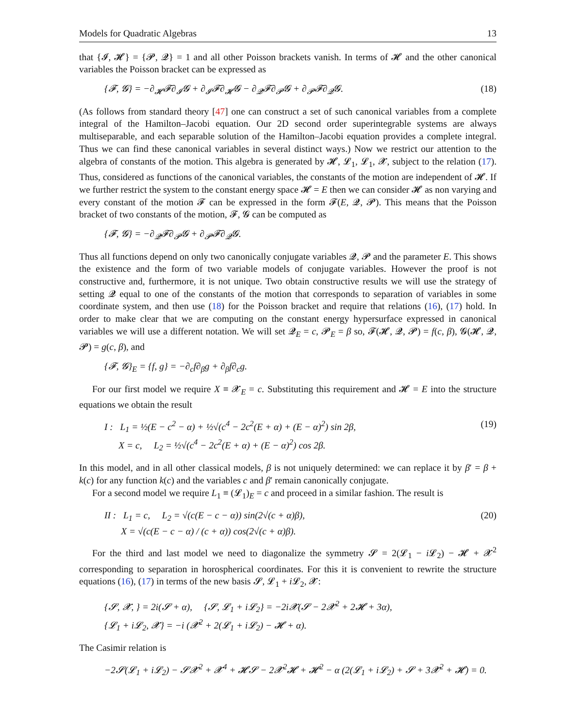Models for Quadratic Algebras 13
that {𝓘, 𝓗} = {𝓟, 𝓠} = 1 and all other Poisson brackets vanish. In terms of 𝓗 and the other canonical variables the Poisson bracket can be expressed as
{𝓕, 𝓖} = −∂<sub>𝓗</sub>𝓕∂<sub>𝓘</sub>𝓖 + ∂<sub>𝓘</sub>𝓕∂<sub>𝓗</sub>𝓖 − ∂<sub>𝓠</sub>𝓕∂<sub>𝓟</sub>𝓖 + ∂<sub>𝓟</sub>𝓕∂<sub>𝓠</sub>𝓖. (18)
(As follows from standard theory [47] one can construct a set of such canonical variables from a complete integral of the Hamilton–Jacobi equation. Our 2D second order superintegrable systems are always multiseparable, and each separable solution of the Hamilton–Jacobi equation provides a complete integral. Thus we can find these canonical variables in several distinct ways.) Now we restrict our attention to the algebra of constants of the motion. This algebra is generated by 𝓗, 𝓛<sub>1</sub>, 𝓛<sub>1</sub>, 𝓧, subject to the relation (17). Thus, considered as functions of the canonical variables, the constants of the motion are independent of 𝓗. If we further restrict the system to the constant energy space 𝓗 = E then we can consider 𝓗 as non varying and every constant of the motion 𝓕 can be expressed in the form 𝓕(E, 𝓠, 𝓟). This means that the Poisson bracket of two constants of the motion, 𝓕, 𝓖 can be computed as
{𝓕, 𝓖} = −∂<sub>𝓠</sub>𝓕∂<sub>𝓟</sub>𝓖 + ∂<sub>𝓟</sub>𝓕∂<sub>𝓠</sub>𝓖.
Thus all functions depend on only two canonically conjugate variables 𝓠, 𝓟 and the parameter E. This shows the existence and the form of two variable models of conjugate variables. However the proof is not constructive and, furthermore, it is not unique. Two obtain constructive results we will use the strategy of setting 𝓠 equal to one of the constants of the motion that corresponds to separation of variables in some coordinate system, and then use (18) for the Poisson bracket and require that relations (16), (17) hold. In order to make clear that we are computing on the constant energy hypersurface expressed in canonical variables we will use a different notation. We will set 𝓠<sub>E</sub> = c, 𝓟<sub>E</sub> = β so, 𝓕(𝓗, 𝓠, 𝓟) = f(c, β), 𝓖(𝓗, 𝓠, 𝓟) = g(c, β), and
{𝓕, 𝓖}<sub>E</sub> = {f, g} = −∂<sub>c</sub>f∂<sub>β</sub>g + ∂<sub>β</sub>f∂<sub>c</sub>g.
For our first model we require X ≡ 𝓧<sub>E</sub> = c. Substituting this requirement and 𝓗 = E into the structure equations we obtain the result
I : L<sub>1</sub> = ½(E − c<sup>2</sup> − α) + ½√(c<sup>4</sup> − 2c<sup>2</sup>(E + α) + (E − α)<sup>2</sup>) sin 2β,
X = c, L<sub>2</sub> = ½√(c<sup>4</sup> − 2c<sup>2</sup>(E + α) + (E − α)<sup>2</sup>) cos 2β. (19)
In this model, and in all other classical models, β is not uniquely determined: we can replace it by β′ = β + k(c) for any function k(c) and the variables c and β′ remain canonically conjugate.
For a second model we require L<sub>1</sub> ≡ (𝓛<sub>1</sub>)<sub>E</sub> = c and proceed in a similar fashion. The result is
II : L<sub>1</sub> = c, L<sub>2</sub> = √(c(E − c − α)) sin(2√(c + α)β),
X = √(c(E − c − α) / (c + α)) cos(2√(c + α)β). (20)
For the third and last model we need to diagonalize the symmetry 𝓢 = 2(𝓛<sub>1</sub> − i 𝓛<sub>2</sub>) − 𝓗 + 𝓧<sup>2</sup> corresponding to separation in horospherical coordinates. For this it is convenient to rewrite the structure equations (16), (17) in terms of the new basis 𝓢, 𝓛<sub>1</sub> + i 𝓛<sub>2</sub>, 𝓧:
{𝓢, 𝓧, } = 2i(𝓢 + α), {𝓢, 𝓛<sub>1</sub> + i𝓛<sub>2</sub>} = −2i𝓧(𝓢 − 2𝓧<sup>2</sup> + 2𝓗 + 3α),
{𝓛<sub>1</sub> + i𝓛<sub>2</sub>, 𝓧} = −i (𝓧<sup>2</sup> + 2(𝓛<sub>1</sub> + i𝓛<sub>2</sub>) − 𝓗 + α).
The Casimir relation is
−2𝓢(𝓛<sub>1</sub> + i𝓛<sub>2</sub>) − 𝓢𝓧<sup>2</sup> + 𝓧<sup>4</sup> + 𝓗𝓢 − 2𝓧<sup>2</sup>𝓗 + 𝓗<sup>2</sup> − α (2(𝓛<sub>1</sub> + i𝓛<sub>2</sub>) + 𝓢 + 3𝓧<sup>2</sup> + 𝓗) = 0.